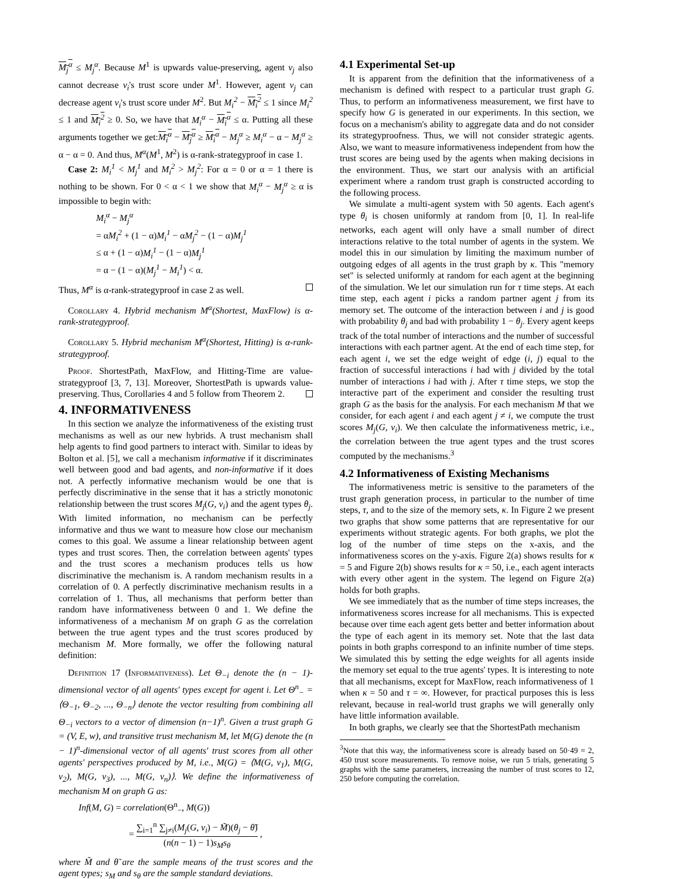M<sub>j</sub><sup>α</sup> ≤ M<sub>j</sub><sup>α</sup>. Because M<sup>1</sup> is upwards value-preserving, agent v<sub>j</sub> also cannot decrease v<sub>i</sub>'s trust score under M<sup>1</sup>. However, agent v<sub>j</sub> can decrease agent v<sub>i</sub>'s trust score under M<sup>2</sup>. But M<sub>i</sub><sup>2</sup> − M<sub>i</sub><sup>2</sup> ≤ 1 since M<sub>i</sub><sup>2</sup> ≤ 1 and M<sub>i</sub><sup>2</sup> ≥ 0. So, we have that M<sub>i</sub><sup>α</sup> − M<sub>i</sub><sup>α</sup> ≤ α. Putting all these arguments together we get:M<sub>i</sub><sup>α</sup> − M<sub>j</sub><sup>α</sup> ≥ M<sub>i</sub><sup>α</sup> − M<sub>j</sub><sup>α</sup> ≥ M<sub>i</sub><sup>α</sup> − α − M<sub>j</sub><sup>α</sup> ≥ α − α = 0. And thus, M<sup>α</sup>(M<sup>1</sup>, M<sup>2</sup>) is α-rank-strategyproof in case 1.
Case 2: M<sub>i</sub><sup>1</sup> < M<sub>j</sub><sup>1</sup> and M<sub>i</sub><sup>2</sup> > M<sub>j</sub><sup>2</sup>: For α = 0 or α = 1 there is nothing to be shown. For 0 < α < 1 we show that M<sub>i</sub><sup>α</sup> − M<sub>j</sub><sup>α</sup> ≥ α is impossible to begin with:
M<sub>i</sub><sup>α</sup> − M<sub>j</sub><sup>α</sup>
= αM<sub>i</sub><sup>2</sup> + (1 − α)M<sub>i</sub><sup>1</sup> − αM<sub>j</sub><sup>2</sup> − (1 − α)M<sub>j</sub><sup>1</sup>
≤ α + (1 − α)M<sub>i</sub><sup>1</sup> − (1 − α)M<sub>j</sub><sup>1</sup>
= α − (1 − α)(M<sub>j</sub><sup>1</sup> − M<sub>i</sub><sup>1</sup>) < α.
Thus, M<sup>α</sup> is α-rank-strategyproof in case 2 as well.
Corollary 4. Hybrid mechanism M<sup>α</sup>(Shortest, MaxFlow) is α-rank-strategyproof.
Corollary 5. Hybrid mechanism M<sup>α</sup>(Shortest, Hitting) is α-rank-strategyproof.
Proof. ShortestPath, MaxFlow, and Hitting-Time are value-strategyproof [3, 7, 13]. Moreover, ShortestPath is upwards value-preserving. Thus, Corollaries 4 and 5 follow from Theorem 2.
4. INFORMATIVENESS
In this section we analyze the informativeness of the existing trust mechanisms as well as our new hybrids. A trust mechanism shall help agents to find good partners to interact with. Similar to ideas by Bolton et al. [5], we call a mechanism informative if it discriminates well between good and bad agents, and non-informative if it does not. A perfectly informative mechanism would be one that is perfectly discriminative in the sense that it has a strictly monotonic relationship between the trust scores M<sub>j</sub>(G, v<sub>i</sub>) and the agent types θ<sub>j</sub>. With limited information, no mechanism can be perfectly informative and thus we want to measure how close our mechanism comes to this goal. We assume a linear relationship between agent types and trust scores. Then, the correlation between agents' types and the trust scores a mechanism produces tells us how discriminative the mechanism is. A random mechanism results in a correlation of 0. A perfectly discriminative mechanism results in a correlation of 1. Thus, all mechanisms that perform better than random have informativeness between 0 and 1. We define the informativeness of a mechanism M on graph G as the correlation between the true agent types and the trust scores produced by mechanism M. More formally, we offer the following natural definition:
Definition 17 (Informativeness). Let Θ<sub>−i</sub> denote the (n − 1)-dimensional vector of all agents' types except for agent i. Let Θ<sup>n</sup><sub>−</sub> = ⟨Θ<sub>−1</sub>, Θ<sub>−2</sub>, ..., Θ<sub>−n</sub>⟩ denote the vector resulting from combining all Θ<sub>−i</sub> vectors to a vector of dimension (n−1)<sup>n</sup>. Given a trust graph G = (V, E, w), and transitive trust mechanism M, let M(G) denote the (n − 1)<sup>n</sup>-dimensional vector of all agents' trust scores from all other agents' perspectives produced by M, i.e., M(G) = ⟨M(G, v<sub>1</sub>), M(G, v<sub>2</sub>), M(G, v<sub>3</sub>), ..., M(G, v<sub>n</sub>)⟩. We define the informativeness of mechanism M on graph G as:
Inf(M, G) = correlation(Θ<sup>n</sup><sub>−</sub>, M(G))
= ∑<sub>i=1</sub><sup>n</sup> ∑<sub>j≠i</sub>(M<sub>j</sub>(G, v<sub>i</sub>) − M̃)(θ<sub>j</sub> − θ̃) (n(n − 1) − 1)s<sub>M</sub>s<sub>θ</sub> ,
where M̃ and θ̃ are the sample means of the trust scores and the agent types; s<sub>M</sub> and s<sub>θ</sub> are the sample standard deviations.
4.1 Experimental Set-up
It is apparent from the definition that the informativeness of a mechanism is defined with respect to a particular trust graph G. Thus, to perform an informativeness measurement, we first have to specify how G is generated in our experiments. In this section, we focus on a mechanism's ability to aggregate data and do not consider its strategyproofness. Thus, we will not consider strategic agents. Also, we want to measure informativeness independent from how the trust scores are being used by the agents when making decisions in the environment. Thus, we start our analysis with an artificial experiment where a random trust graph is constructed according to the following process.
We simulate a multi-agent system with 50 agents. Each agent's type θ<sub>i</sub> is chosen uniformly at random from [0, 1]. In real-life networks, each agent will only have a small number of direct interactions relative to the total number of agents in the system. We model this in our simulation by limiting the maximum number of outgoing edges of all agents in the trust graph by κ. This "memory set" is selected uniformly at random for each agent at the beginning of the simulation. We let our simulation run for τ time steps. At each time step, each agent i picks a random partner agent j from its memory set. The outcome of the interaction between i and j is good with probability θ<sub>j</sub> and bad with probability 1 − θ<sub>j</sub>. Every agent keeps track of the total number of interactions and the number of successful interactions with each partner agent. At the end of each time step, for each agent i, we set the edge weight of edge (i, j) equal to the fraction of successful interactions i had with j divided by the total number of interactions i had with j. After τ time steps, we stop the interactive part of the experiment and consider the resulting trust graph G as the basis for the analysis. For each mechanism M that we consider, for each agent i and each agent j ≠ i, we compute the trust scores M<sub>j</sub>(G, v<sub>i</sub>). We then calculate the informativeness metric, i.e., the correlation between the true agent types and the trust scores computed by the mechanisms.<sup>3</sup>
4.2 Informativeness of Existing Mechanisms
The informativeness metric is sensitive to the parameters of the trust graph generation process, in particular to the number of time steps, τ, and to the size of the memory sets, κ. In Figure 2 we present two graphs that show some patterns that are representative for our experiments without strategic agents. For both graphs, we plot the log of the number of time steps on the x-axis, and the informativeness scores on the y-axis. Figure 2(a) shows results for κ = 5 and Figure 2(b) shows results for κ = 50, i.e., each agent interacts with every other agent in the system. The legend on Figure 2(a) holds for both graphs.
We see immediately that as the number of time steps increases, the informativeness scores increase for all mechanisms. This is expected because over time each agent gets better and better information about the type of each agent in its memory set. Note that the last data points in both graphs correspond to an infinite number of time steps. We simulated this by setting the edge weights for all agents inside the memory set equal to the true agents' types. It is interesting to note that all mechanisms, except for MaxFlow, reach informativeness of 1 when κ = 50 and τ = ∞. However, for practical purposes this is less relevant, because in real-world trust graphs we will generally only have little information available.
In both graphs, we clearly see that the ShortestPath mechanism
<sup>3</sup> Note that this way, the informativeness score is already based on 50·49 = 2, 450 trust score measurements. To remove noise, we run 5 trials, generating 5 graphs with the same parameters, increasing the number of trust scores to 12, 250 before computing the correlation.